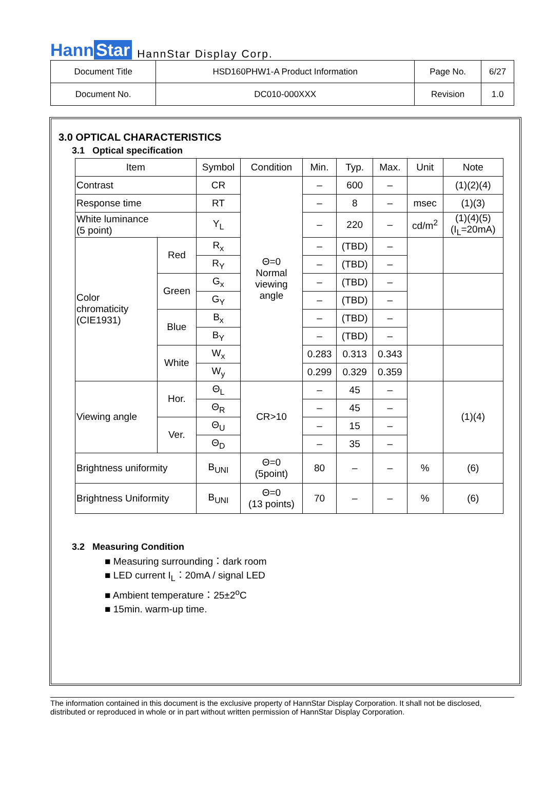Hann Star
HannStar Display Corp.
| Document Title | HSD160PHW1-A Product Information | Page No. | 6/27 |
| Document No. | DC010-000XXX | Revision | 1.0 |
3.0 OPTICAL CHARACTERISTICS
3.1 Optical specification
| Item | | Symbol | Condition | Min. | Typ. | Max. | Unit | Note |
| --- | --- | --- | --- | --- | --- | --- | --- | --- |
| Contrast | | CR | Θ=0 Normal viewing angle | – | 600 | – | | (1)(2)(4) |
| Response time | | RT | | – | 8 | – | msec | (1)(3) |
| White luminance (5 point) | | Y<sub>L</sub> | | – | 220 | – | cd/m<sup>2</sup> | (1)(4)(5) (I<sub>L</sub>=20mA) |
| Color chromaticity (CIE1931) | Red | R<sub>x</sub> | | – | (TBD) | – | | |
| | | R<sub>Y</sub> | | – | (TBD) | – | | |
| | Green | G<sub>x</sub> | | – | (TBD) | – | | |
| | | G<sub>Y</sub> | | – | (TBD) | – | | |
| | Blue | B<sub>x</sub> | | – | (TBD) | – | | |
| | | B<sub>Y</sub> | | – | (TBD) | – | | |
| | White | W<sub>x</sub> | | 0.283 | 0.313 | 0.343 | | |
| | | W<sub>y</sub> | | 0.299 | 0.329 | 0.359 | | |
| Viewing angle | Hor. | Θ<sub>L</sub> | CR>10 | – | 45 | – | | (1)(4) |
| | | Θ<sub>R</sub> | | – | 45 | – | | |
| | Ver. | Θ<sub>U</sub> | | – | 15 | – | | |
| | | Θ<sub>D</sub> | | – | 35 | – | | |
| Brightness uniformity | | B<sub>UNI</sub> | Θ=0 (5point) | 80 | – | – | % | (6) |
| Brightness Uniformity | | B<sub>UNI</sub> | Θ=0 (13 points) | 70 | – | – | % | (6) |
3.2 Measuring Condition
■ Measuring surrounding：dark room
■ LED current I<sub>L</sub>：20mA / signal LED
■ Ambient temperature：25±2<sup>o</sup>C
■ 15min. warm-up time.
The information contained in this document is the exclusive property of HannStar Display Corporation. It shall not be disclosed, distributed or reproduced in whole or in part without written permission of HannStar Display Corporation.